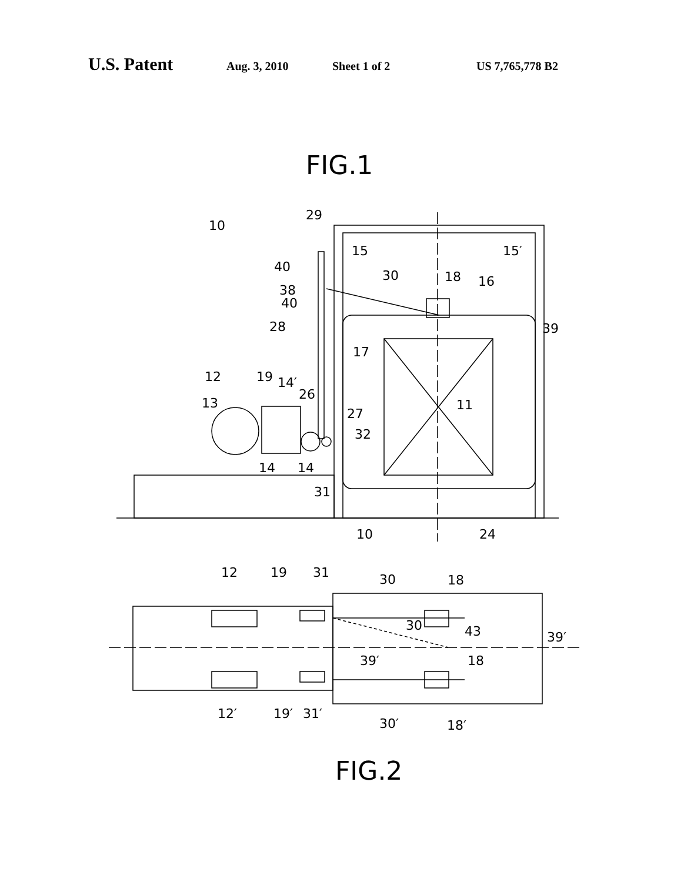U.S. Patent Aug. 3, 2010 Sheet 1 of 2 US 7,765,778 B2
FIG.1
10
29
15
15′
40
30
18
16
38
40
28
39
17
12
19
14′
13
26
27
32
11
14
14
31
24
10
12
19
31
30
18
30
43
39′
39′
18
12′
19′
31′
30′
18′
FIG.2